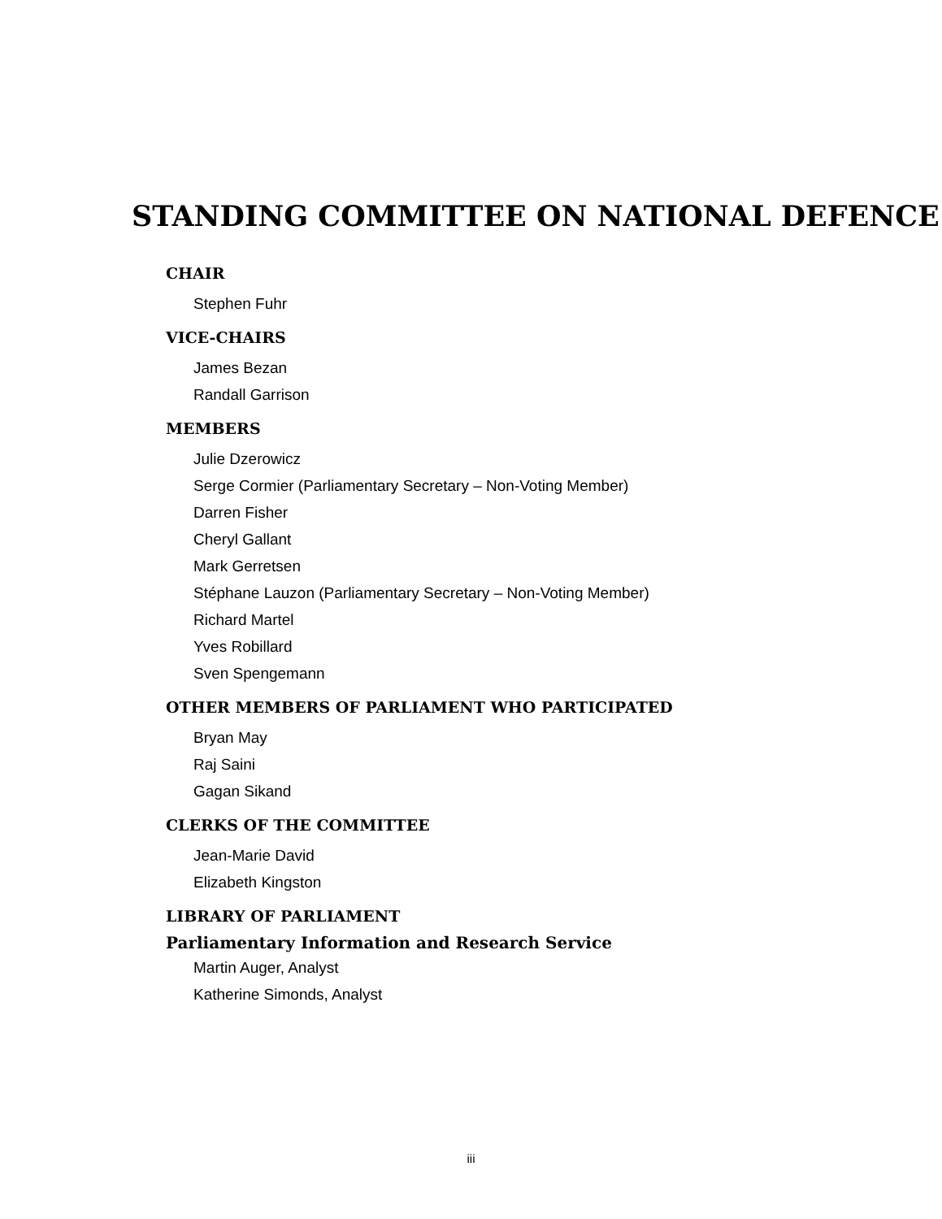STANDING COMMITTEE ON NATIONAL DEFENCE
CHAIR
Stephen Fuhr
VICE-CHAIRS
James Bezan
Randall Garrison
MEMBERS
Julie Dzerowicz
Serge Cormier (Parliamentary Secretary – Non-Voting Member)
Darren Fisher
Cheryl Gallant
Mark Gerretsen
Stéphane Lauzon (Parliamentary Secretary – Non-Voting Member)
Richard Martel
Yves Robillard
Sven Spengemann
OTHER MEMBERS OF PARLIAMENT WHO PARTICIPATED
Bryan May
Raj Saini
Gagan Sikand
CLERKS OF THE COMMITTEE
Jean-Marie David
Elizabeth Kingston
LIBRARY OF PARLIAMENT
Parliamentary Information and Research Service
Martin Auger, Analyst
Katherine Simonds, Analyst
iii